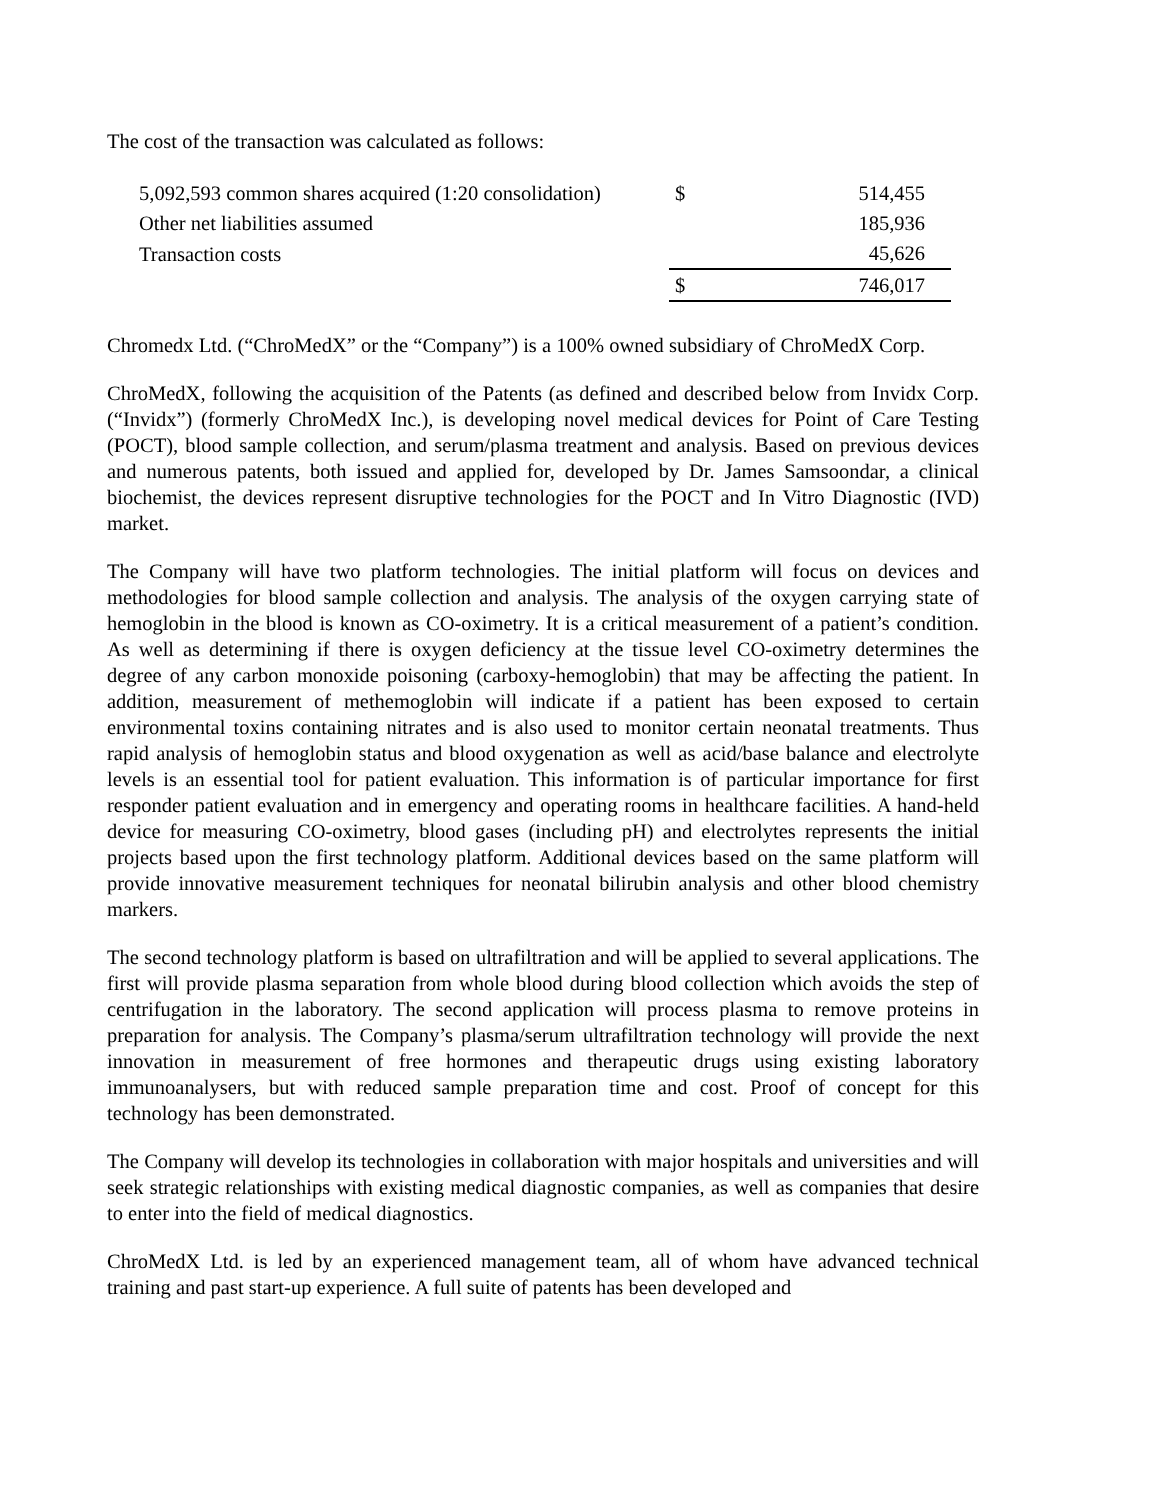The cost of the transaction was calculated as follows:
| 5,092,593 common shares acquired (1:20 consolidation) | $ | 514,455 |
| Other net liabilities assumed | | 185,936 |
| Transaction costs | | 45,626 |
| | $ | 746,017 |
Chromedx Ltd. (“ChroMedX” or the “Company”) is a 100% owned subsidiary of ChroMedX Corp.
ChroMedX, following the acquisition of the Patents (as defined and described below from Invidx Corp. (“Invidx”) (formerly ChroMedX Inc.), is developing novel medical devices for Point of Care Testing (POCT), blood sample collection, and serum/plasma treatment and analysis. Based on previous devices and numerous patents, both issued and applied for, developed by Dr. James Samsoondar, a clinical biochemist, the devices represent disruptive technologies for the POCT and In Vitro Diagnostic (IVD) market.
The Company will have two platform technologies. The initial platform will focus on devices and methodologies for blood sample collection and analysis. The analysis of the oxygen carrying state of hemoglobin in the blood is known as CO-oximetry. It is a critical measurement of a patient’s condition. As well as determining if there is oxygen deficiency at the tissue level CO-oximetry determines the degree of any carbon monoxide poisoning (carboxy-hemoglobin) that may be affecting the patient. In addition, measurement of methemoglobin will indicate if a patient has been exposed to certain environmental toxins containing nitrates and is also used to monitor certain neonatal treatments. Thus rapid analysis of hemoglobin status and blood oxygenation as well as acid/base balance and electrolyte levels is an essential tool for patient evaluation. This information is of particular importance for first responder patient evaluation and in emergency and operating rooms in healthcare facilities. A hand-held device for measuring CO-oximetry, blood gases (including pH) and electrolytes represents the initial projects based upon the first technology platform. Additional devices based on the same platform will provide innovative measurement techniques for neonatal bilirubin analysis and other blood chemistry markers.
The second technology platform is based on ultrafiltration and will be applied to several applications. The first will provide plasma separation from whole blood during blood collection which avoids the step of centrifugation in the laboratory. The second application will process plasma to remove proteins in preparation for analysis. The Company’s plasma/serum ultrafiltration technology will provide the next innovation in measurement of free hormones and therapeutic drugs using existing laboratory immunoanalysers, but with reduced sample preparation time and cost. Proof of concept for this technology has been demonstrated.
The Company will develop its technologies in collaboration with major hospitals and universities and will seek strategic relationships with existing medical diagnostic companies, as well as companies that desire to enter into the field of medical diagnostics.
ChroMedX Ltd. is led by an experienced management team, all of whom have advanced technical training and past start-up experience. A full suite of patents has been developed and